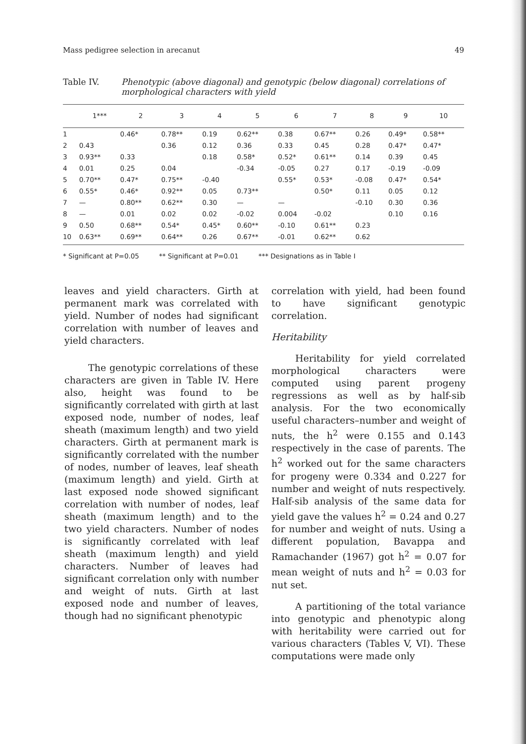Mass pedigree selection in arecanut 49
Table IV. Phenotypic (above diagonal) and genotypic (below diagonal) correlations of morphological characters with yield
| | 1*** | 2 | 3 | 4 | 5 | 6 | 7 | 8 | 9 | 10 |
| --- | --- | --- | --- | --- | --- | --- | --- | --- | --- | --- |
| 1 | | 0.46* | 0.78** | 0.19 | 0.62** | 0.38 | 0.67** | 0.26 | 0.49* | 0.58** |
| 2 | 0.43 | | 0.36 | 0.12 | 0.36 | 0.33 | 0.45 | 0.28 | 0.47* | 0.47* |
| 3 | 0.93** | 0.33 | | 0.18 | 0.58* | 0.52* | 0.61** | 0.14 | 0.39 | 0.45 |
| 4 | 0.01 | 0.25 | 0.04 | | -0.34 | -0.05 | 0.27 | 0.17 | -0.19 | -0.09 |
| 5 | 0.70** | 0.47* | 0.75** | -0.40 | | 0.55* | 0.53* | -0.08 | 0.47* | 0.54* |
| 6 | 0.55* | 0.46* | 0.92** | 0.05 | 0.73** | | 0.50* | 0.11 | 0.05 | 0.12 |
| 7 | — | 0.80** | 0.62** | 0.30 | — | — | | -0.10 | 0.30 | 0.36 |
| 8 | — | 0.01 | 0.02 | 0.02 | -0.02 | 0.004 | -0.02 | | 0.10 | 0.16 |
| 9 | 0.50 | 0.68** | 0.54* | 0.45* | 0.60** | -0.10 | 0.61** | 0.23 | | |
| 10 | 0.63** | 0.69** | 0.64** | 0.26 | 0.67** | -0.01 | 0.62** | 0.62 | | |
* Significant at P=0.05 ** Significant at P=0.01 *** Designations as in Table I
leaves and yield characters. Girth at permanent mark was correlated with yield. Number of nodes had significant correlation with number of leaves and yield characters.
The genotypic correlations of these characters are given in Table IV. Here also, height was found to be significantly correlated with girth at last exposed node, number of nodes, leaf sheath (maximum length) and two yield characters. Girth at permanent mark is significantly correlated with the number of nodes, number of leaves, leaf sheath (maximum length) and yield. Girth at last exposed node showed significant correlation with number of nodes, leaf sheath (maximum length) and to the two yield characters. Number of nodes is significantly correlated with leaf sheath (maximum length) and yield characters. Number of leaves had significant correlation only with number and weight of nuts. Girth at last exposed node and number of leaves, though had no significant phenotypic
correlation with yield, had been found to have significant genotypic correlation.
Heritability
Heritability for yield correlated morphological characters were computed using parent progeny regressions as well as by half-sib analysis. For the two economically useful characters–number and weight of nuts, the h<sup>2</sup> were 0.155 and 0.143 respectively in the case of parents. The h<sup>2</sup> worked out for the same characters for progeny were 0.334 and 0.227 for number and weight of nuts respectively. Half-sib analysis of the same data for yield gave the values h<sup>2</sup> = 0.24 and 0.27 for number and weight of nuts. Using a different population, Bavappa and Ramachander (1967) got h<sup>2</sup> = 0.07 for mean weight of nuts and h<sup>2</sup> = 0.03 for nut set.
A partitioning of the total variance into genotypic and phenotypic along with heritability were carried out for various characters (Tables V, VI). These computations were made only